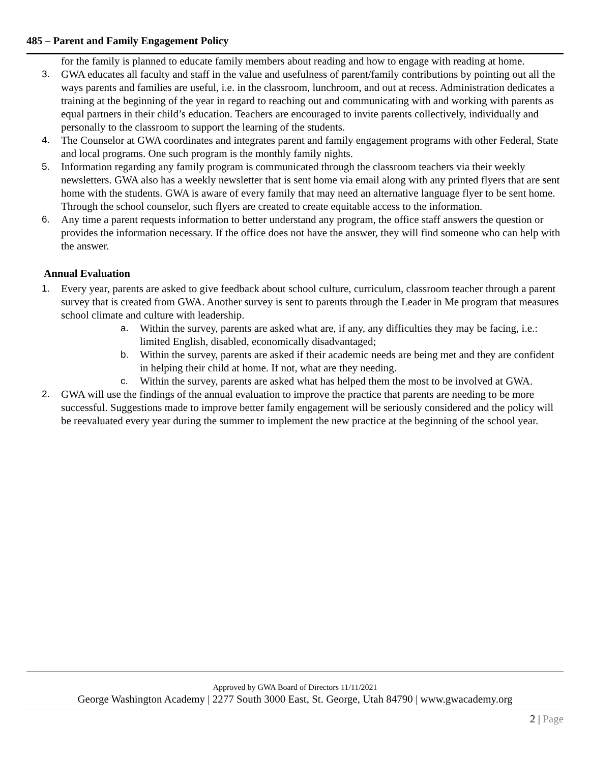485 – Parent and Family Engagement Policy
for the family is planned to educate family members about reading and how to engage with reading at home.
3. GWA educates all faculty and staff in the value and usefulness of parent/family contributions by pointing out all the ways parents and families are useful, i.e. in the classroom, lunchroom, and out at recess. Administration dedicates a training at the beginning of the year in regard to reaching out and communicating with and working with parents as equal partners in their child’s education. Teachers are encouraged to invite parents collectively, individually and personally to the classroom to support the learning of the students.
4. The Counselor at GWA coordinates and integrates parent and family engagement programs with other Federal, State and local programs. One such program is the monthly family nights.
5. Information regarding any family program is communicated through the classroom teachers via their weekly newsletters. GWA also has a weekly newsletter that is sent home via email along with any printed flyers that are sent home with the students. GWA is aware of every family that may need an alternative language flyer to be sent home. Through the school counselor, such flyers are created to create equitable access to the information.
6. Any time a parent requests information to better understand any program, the office staff answers the question or provides the information necessary. If the office does not have the answer, they will find someone who can help with the answer.
Annual Evaluation
1. Every year, parents are asked to give feedback about school culture, curriculum, classroom teacher through a parent survey that is created from GWA. Another survey is sent to parents through the Leader in Me program that measures school climate and culture with leadership.
a. Within the survey, parents are asked what are, if any, any difficulties they may be facing, i.e.: limited English, disabled, economically disadvantaged;
b. Within the survey, parents are asked if their academic needs are being met and they are confident in helping their child at home. If not, what are they needing.
c. Within the survey, parents are asked what has helped them the most to be involved at GWA.
2. GWA will use the findings of the annual evaluation to improve the practice that parents are needing to be more successful. Suggestions made to improve better family engagement will be seriously considered and the policy will be reevaluated every year during the summer to implement the new practice at the beginning of the school year.
Approved by GWA Board of Directors 11/11/2021
George Washington Academy | 2277 South 3000 East, St. George, Utah 84790 | www.gwacademy.org
2 | Page